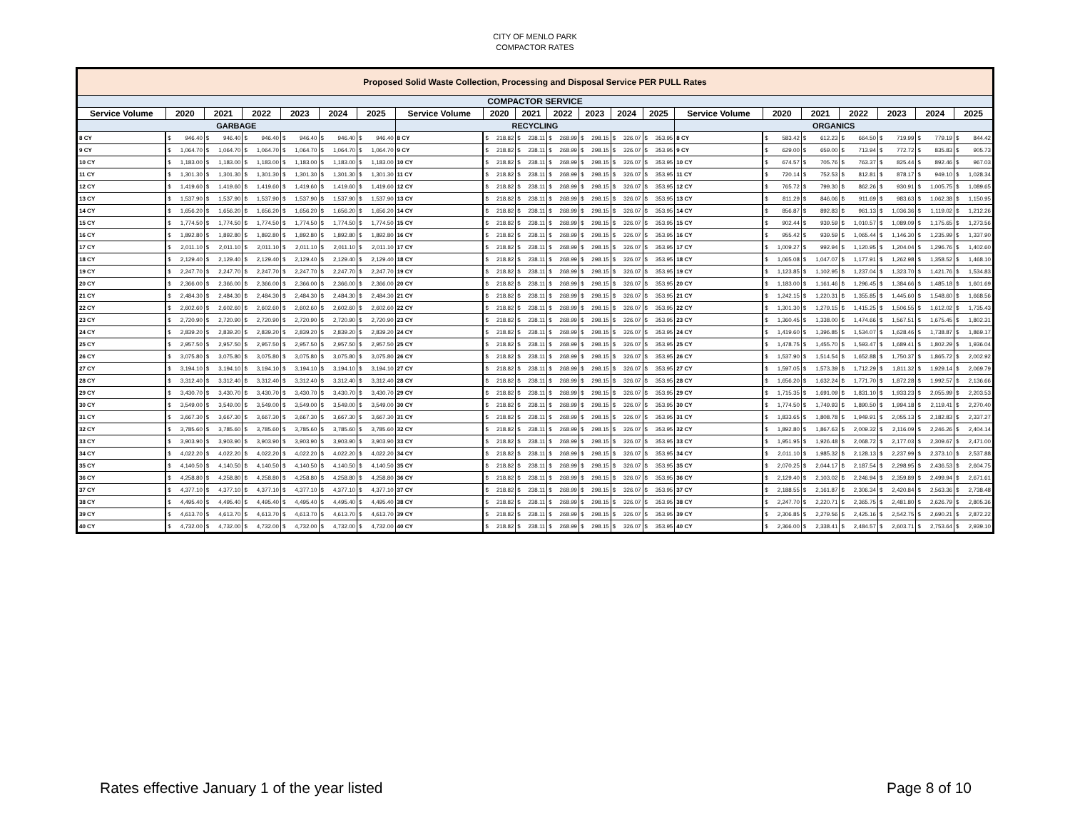CITY OF MENLO PARK
COMPACTOR RATES
| Proposed Solid Waste Collection, Processing and Disposal Service PER PULL Rates | | | | | | | | | | | | | | | | | | | | |
| --- | --- | --- | --- | --- | --- | --- | --- | --- | --- | --- | --- | --- | --- | --- | --- | --- | --- | --- | --- | --- |
| COMPACTOR SERVICE | | | | | | | | | | | | | | | | | | | | |
| Service Volume | 2020 | 2021 | 2022 | 2023 | 2024 | 2025 | Service Volume | 2020 | 2021 | 2022 | 2023 | 2024 | 2025 | Service Volume | 2020 | 2021 | 2022 | 2023 | 2024 | 2025 |
| GARBAGE | | | | | | | RECYCLING | | | | | | | ORGANICS | | | | | | |
| 8 CY | $ 946.40 | $ 946.40 | $ 946.40 | $ 946.40 | $ 946.40 | $ 946.40 | 8 CY | $ 218.82 | $ 238.11 | $ 268.99 | $ 298.15 | $ 326.07 | $ 353.95 | 8 CY | $ 583.42 | $ 612.23 | $ 664.50 | $ 719.99 | $ 779.19 | $ 844.42 |
| 9 CY | $ 1,064.70 | $ 1,064.70 | $ 1,064.70 | $ 1,064.70 | $ 1,064.70 | $ 1,064.70 | 9 CY | $ 218.82 | $ 238.11 | $ 268.99 | $ 298.15 | $ 326.07 | $ 353.95 | 9 CY | $ 629.00 | $ 659.00 | $ 713.94 | $ 772.72 | $ 835.83 | $ 905.73 |
| 10 CY | $ 1,183.00 | $ 1,183.00 | $ 1,183.00 | $ 1,183.00 | $ 1,183.00 | $ 1,183.00 | 10 CY | $ 218.82 | $ 238.11 | $ 268.99 | $ 298.15 | $ 326.07 | $ 353.95 | 10 CY | $ 674.57 | $ 705.76 | $ 763.37 | $ 825.44 | $ 892.46 | $ 967.03 |
| 11 CY | $ 1,301.30 | $ 1,301.30 | $ 1,301.30 | $ 1,301.30 | $ 1,301.30 | $ 1,301.30 | 11 CY | $ 218.82 | $ 238.11 | $ 268.99 | $ 298.15 | $ 326.07 | $ 353.95 | 11 CY | $ 720.14 | $ 752.53 | $ 812.81 | $ 878.17 | $ 949.10 | $ 1,028.34 |
| 12 CY | $ 1,419.60 | $ 1,419.60 | $ 1,419.60 | $ 1,419.60 | $ 1,419.60 | $ 1,419.60 | 12 CY | $ 218.82 | $ 238.11 | $ 268.99 | $ 298.15 | $ 326.07 | $ 353.95 | 12 CY | $ 765.72 | $ 799.30 | $ 862.26 | $ 930.91 | $ 1,005.75 | $ 1,089.65 |
| 13 CY | $ 1,537.90 | $ 1,537.90 | $ 1,537.90 | $ 1,537.90 | $ 1,537.90 | $ 1,537.90 | 13 CY | $ 218.82 | $ 238.11 | $ 268.99 | $ 298.15 | $ 326.07 | $ 353.95 | 13 CY | $ 811.29 | $ 846.06 | $ 911.69 | $ 983.63 | $ 1,062.38 | $ 1,150.95 |
| 14 CY | $ 1,656.20 | $ 1,656.20 | $ 1,656.20 | $ 1,656.20 | $ 1,656.20 | $ 1,656.20 | 14 CY | $ 218.82 | $ 238.11 | $ 268.99 | $ 298.15 | $ 326.07 | $ 353.95 | 14 CY | $ 856.87 | $ 892.83 | $ 961.13 | $ 1,036.36 | $ 1,119.02 | $ 1,212.26 |
| 15 CY | $ 1,774.50 | $ 1,774.50 | $ 1,774.50 | $ 1,774.50 | $ 1,774.50 | $ 1,774.50 | 15 CY | $ 218.82 | $ 238.11 | $ 268.99 | $ 298.15 | $ 326.07 | $ 353.95 | 15 CY | $ 902.44 | $ 939.59 | $ 1,010.57 | $ 1,089.09 | $ 1,175.65 | $ 1,273.56 |
| 16 CY | $ 1,892.80 | $ 1,892.80 | $ 1,892.80 | $ 1,892.80 | $ 1,892.80 | $ 1,892.80 | 16 CY | $ 218.82 | $ 238.11 | $ 268.99 | $ 298.15 | $ 326.07 | $ 353.95 | 16 CY | $ 955.42 | $ 939.59 | $ 1,065.44 | $ 1,146.30 | $ 1,235.99 | $ 1,337.90 |
| 17 CY | $ 2,011.10 | $ 2,011.10 | $ 2,011.10 | $ 2,011.10 | $ 2,011.10 | $ 2,011.10 | 17 CY | $ 218.82 | $ 238.11 | $ 268.99 | $ 298.15 | $ 326.07 | $ 353.95 | 17 CY | $ 1,009.27 | $ 992.94 | $ 1,120.95 | $ 1,204.04 | $ 1,296.76 | $ 1,402.60 |
| 18 CY | $ 2,129.40 | $ 2,129.40 | $ 2,129.40 | $ 2,129.40 | $ 2,129.40 | $ 2,129.40 | 18 CY | $ 218.82 | $ 238.11 | $ 268.99 | $ 298.15 | $ 326.07 | $ 353.95 | 18 CY | $ 1,065.08 | $ 1,047.07 | $ 1,177.91 | $ 1,262.98 | $ 1,358.52 | $ 1,468.10 |
| 19 CY | $ 2,247.70 | $ 2,247.70 | $ 2,247.70 | $ 2,247.70 | $ 2,247.70 | $ 2,247.70 | 19 CY | $ 218.82 | $ 238.11 | $ 268.99 | $ 298.15 | $ 326.07 | $ 353.95 | 19 CY | $ 1,123.85 | $ 1,102.95 | $ 1,237.04 | $ 1,323.70 | $ 1,421.76 | $ 1,534.83 |
| 20 CY | $ 2,366.00 | $ 2,366.00 | $ 2,366.00 | $ 2,366.00 | $ 2,366.00 | $ 2,366.00 | 20 CY | $ 218.82 | $ 238.11 | $ 268.99 | $ 298.15 | $ 326.07 | $ 353.95 | 20 CY | $ 1,183.00 | $ 1,161.46 | $ 1,296.45 | $ 1,384.66 | $ 1,485.18 | $ 1,601.69 |
| 21 CY | $ 2,484.30 | $ 2,484.30 | $ 2,484.30 | $ 2,484.30 | $ 2,484.30 | $ 2,484.30 | 21 CY | $ 218.82 | $ 238.11 | $ 268.99 | $ 298.15 | $ 326.07 | $ 353.95 | 21 CY | $ 1,242.15 | $ 1,220.31 | $ 1,355.85 | $ 1,445.60 | $ 1,548.60 | $ 1,668.56 |
| 22 CY | $ 2,602.60 | $ 2,602.60 | $ 2,602.60 | $ 2,602.60 | $ 2,602.60 | $ 2,602.60 | 22 CY | $ 218.82 | $ 238.11 | $ 268.99 | $ 298.15 | $ 326.07 | $ 353.95 | 22 CY | $ 1,301.30 | $ 1,279.15 | $ 1,415.25 | $ 1,506.55 | $ 1,612.02 | $ 1,735.43 |
| 23 CY | $ 2,720.90 | $ 2,720.90 | $ 2,720.90 | $ 2,720.90 | $ 2,720.90 | $ 2,720.90 | 23 CY | $ 218.82 | $ 238.11 | $ 268.99 | $ 298.15 | $ 326.07 | $ 353.95 | 23 CY | $ 1,360.45 | $ 1,338.00 | $ 1,474.66 | $ 1,567.51 | $ 1,675.45 | $ 1,802.31 |
| 24 CY | $ 2,839.20 | $ 2,839.20 | $ 2,839.20 | $ 2,839.20 | $ 2,839.20 | $ 2,839.20 | 24 CY | $ 218.82 | $ 238.11 | $ 268.99 | $ 298.15 | $ 326.07 | $ 353.95 | 24 CY | $ 1,419.60 | $ 1,396.85 | $ 1,534.07 | $ 1,628.46 | $ 1,738.87 | $ 1,869.17 |
| 25 CY | $ 2,957.50 | $ 2,957.50 | $ 2,957.50 | $ 2,957.50 | $ 2,957.50 | $ 2,957.50 | 25 CY | $ 218.82 | $ 238.11 | $ 268.99 | $ 298.15 | $ 326.07 | $ 353.95 | 25 CY | $ 1,478.75 | $ 1,455.70 | $ 1,593.47 | $ 1,689.41 | $ 1,802.29 | $ 1,936.04 |
| 26 CY | $ 3,075.80 | $ 3,075.80 | $ 3,075.80 | $ 3,075.80 | $ 3,075.80 | $ 3,075.80 | 26 CY | $ 218.82 | $ 238.11 | $ 268.99 | $ 298.15 | $ 326.07 | $ 353.95 | 26 CY | $ 1,537.90 | $ 1,514.54 | $ 1,652.88 | $ 1,750.37 | $ 1,865.72 | $ 2,002.92 |
| 27 CY | $ 3,194.10 | $ 3,194.10 | $ 3,194.10 | $ 3,194.10 | $ 3,194.10 | $ 3,194.10 | 27 CY | $ 218.82 | $ 238.11 | $ 268.99 | $ 298.15 | $ 326.07 | $ 353.95 | 27 CY | $ 1,597.05 | $ 1,573.39 | $ 1,712.29 | $ 1,811.32 | $ 1,929.14 | $ 2,069.79 |
| 28 CY | $ 3,312.40 | $ 3,312.40 | $ 3,312.40 | $ 3,312.40 | $ 3,312.40 | $ 3,312.40 | 28 CY | $ 218.82 | $ 238.11 | $ 268.99 | $ 298.15 | $ 326.07 | $ 353.95 | 28 CY | $ 1,656.20 | $ 1,632.24 | $ 1,771.70 | $ 1,872.28 | $ 1,992.57 | $ 2,136.66 |
| 29 CY | $ 3,430.70 | $ 3,430.70 | $ 3,430.70 | $ 3,430.70 | $ 3,430.70 | $ 3,430.70 | 29 CY | $ 218.82 | $ 238.11 | $ 268.99 | $ 298.15 | $ 326.07 | $ 353.95 | 29 CY | $ 1,715.35 | $ 1,691.09 | $ 1,831.10 | $ 1,933.23 | $ 2,055.99 | $ 2,203.53 |
| 30 CY | $ 3,549.00 | $ 3,549.00 | $ 3,549.00 | $ 3,549.00 | $ 3,549.00 | $ 3,549.00 | 30 CY | $ 218.82 | $ 238.11 | $ 268.99 | $ 298.15 | $ 326.07 | $ 353.95 | 30 CY | $ 1,774.50 | $ 1,749.93 | $ 1,890.50 | $ 1,994.18 | $ 2,119.41 | $ 2,270.40 |
| 31 CY | $ 3,667.30 | $ 3,667.30 | $ 3,667.30 | $ 3,667.30 | $ 3,667.30 | $ 3,667.30 | 31 CY | $ 218.82 | $ 238.11 | $ 268.99 | $ 298.15 | $ 326.07 | $ 353.95 | 31 CY | $ 1,833.65 | $ 1,808.78 | $ 1,949.91 | $ 2,055.13 | $ 2,182.83 | $ 2,337.27 |
| 32 CY | $ 3,785.60 | $ 3,785.60 | $ 3,785.60 | $ 3,785.60 | $ 3,785.60 | $ 3,785.60 | 32 CY | $ 218.82 | $ 238.11 | $ 268.99 | $ 298.15 | $ 326.07 | $ 353.95 | 32 CY | $ 1,892.80 | $ 1,867.63 | $ 2,009.32 | $ 2,116.09 | $ 2,246.26 | $ 2,404.14 |
| 33 CY | $ 3,903.90 | $ 3,903.90 | $ 3,903.90 | $ 3,903.90 | $ 3,903.90 | $ 3,903.90 | 33 CY | $ 218.82 | $ 238.11 | $ 268.99 | $ 298.15 | $ 326.07 | $ 353.95 | 33 CY | $ 1,951.95 | $ 1,926.48 | $ 2,068.72 | $ 2,177.03 | $ 2,309.67 | $ 2,471.00 |
| 34 CY | $ 4,022.20 | $ 4,022.20 | $ 4,022.20 | $ 4,022.20 | $ 4,022.20 | $ 4,022.20 | 34 CY | $ 218.82 | $ 238.11 | $ 268.99 | $ 298.15 | $ 326.07 | $ 353.95 | 34 CY | $ 2,011.10 | $ 1,985.32 | $ 2,128.13 | $ 2,237.99 | $ 2,373.10 | $ 2,537.88 |
| 35 CY | $ 4,140.50 | $ 4,140.50 | $ 4,140.50 | $ 4,140.50 | $ 4,140.50 | $ 4,140.50 | 35 CY | $ 218.82 | $ 238.11 | $ 268.99 | $ 298.15 | $ 326.07 | $ 353.95 | 35 CY | $ 2,070.25 | $ 2,044.17 | $ 2,187.54 | $ 2,298.95 | $ 2,436.53 | $ 2,604.75 |
| 36 CY | $ 4,258.80 | $ 4,258.80 | $ 4,258.80 | $ 4,258.80 | $ 4,258.80 | $ 4,258.80 | 36 CY | $ 218.82 | $ 238.11 | $ 268.99 | $ 298.15 | $ 326.07 | $ 353.95 | 36 CY | $ 2,129.40 | $ 2,103.02 | $ 2,246.94 | $ 2,359.89 | $ 2,499.94 | $ 2,671.61 |
| 37 CY | $ 4,377.10 | $ 4,377.10 | $ 4,377.10 | $ 4,377.10 | $ 4,377.10 | $ 4,377.10 | 37 CY | $ 218.82 | $ 238.11 | $ 268.99 | $ 298.15 | $ 326.07 | $ 353.95 | 37 CY | $ 2,188.55 | $ 2,161.87 | $ 2,306.34 | $ 2,420.84 | $ 2,563.36 | $ 2,738.48 |
| 38 CY | $ 4,495.40 | $ 4,495.40 | $ 4,495.40 | $ 4,495.40 | $ 4,495.40 | $ 4,495.40 | 38 CY | $ 218.82 | $ 238.11 | $ 268.99 | $ 298.15 | $ 326.07 | $ 353.95 | 38 CY | $ 2,247.70 | $ 2,220.71 | $ 2,365.75 | $ 2,481.80 | $ 2,626.79 | $ 2,805.36 |
| 39 CY | $ 4,613.70 | $ 4,613.70 | $ 4,613.70 | $ 4,613.70 | $ 4,613.70 | $ 4,613.70 | 39 CY | $ 218.82 | $ 238.11 | $ 268.99 | $ 298.15 | $ 326.07 | $ 353.95 | 39 CY | $ 2,306.85 | $ 2,279.56 | $ 2,425.16 | $ 2,542.75 | $ 2,690.21 | $ 2,872.22 |
| 40 CY | $ 4,732.00 | $ 4,732.00 | $ 4,732.00 | $ 4,732.00 | $ 4,732.00 | $ 4,732.00 | 40 CY | $ 218.82 | $ 238.11 | $ 268.99 | $ 298.15 | $ 326.07 | $ 353.95 | 40 CY | $ 2,366.00 | $ 2,338.41 | $ 2,484.57 | $ 2,603.71 | $ 2,753.64 | $ 2,939.10 |
Rates effective January 1 of the year listed Page 8 of 10